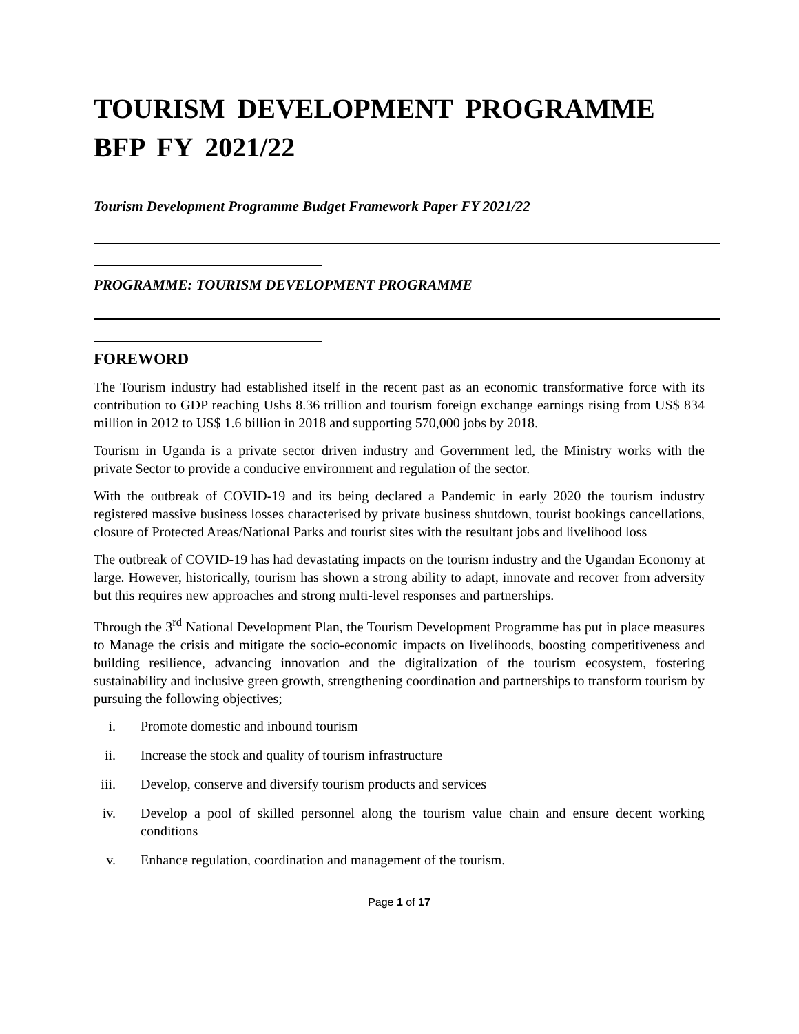TOURISM DEVELOPMENT PROGRAMME BFP FY 2021/22
Tourism Development Programme Budget Framework Paper FY 2021/22
PROGRAMME: TOURISM DEVELOPMENT PROGRAMME
FOREWORD
The Tourism industry had established itself in the recent past as an economic transformative force with its contribution to GDP reaching Ushs 8.36 trillion and tourism foreign exchange earnings rising from US$ 834 million in 2012 to US$ 1.6 billion in 2018 and supporting 570,000 jobs by 2018.
Tourism in Uganda is a private sector driven industry and Government led, the Ministry works with the private Sector to provide a conducive environment and regulation of the sector.
With the outbreak of COVID-19 and its being declared a Pandemic in early 2020 the tourism industry registered massive business losses characterised by private business shutdown, tourist bookings cancellations, closure of Protected Areas/National Parks and tourist sites with the resultant jobs and livelihood loss
The outbreak of COVID-19 has had devastating impacts on the tourism industry and the Ugandan Economy at large. However, historically, tourism has shown a strong ability to adapt, innovate and recover from adversity but this requires new approaches and strong multi-level responses and partnerships.
Through the 3<sup>rd</sup> National Development Plan, the Tourism Development Programme has put in place measures to Manage the crisis and mitigate the socio-economic impacts on livelihoods, boosting competitiveness and building resilience, advancing innovation and the digitalization of the tourism ecosystem, fostering sustainability and inclusive green growth, strengthening coordination and partnerships to transform tourism by pursuing the following objectives;
i. Promote domestic and inbound tourism
ii. Increase the stock and quality of tourism infrastructure
iii. Develop, conserve and diversify tourism products and services
iv. Develop a pool of skilled personnel along the tourism value chain and ensure decent working conditions
v. Enhance regulation, coordination and management of the tourism.
Page 1 of 17